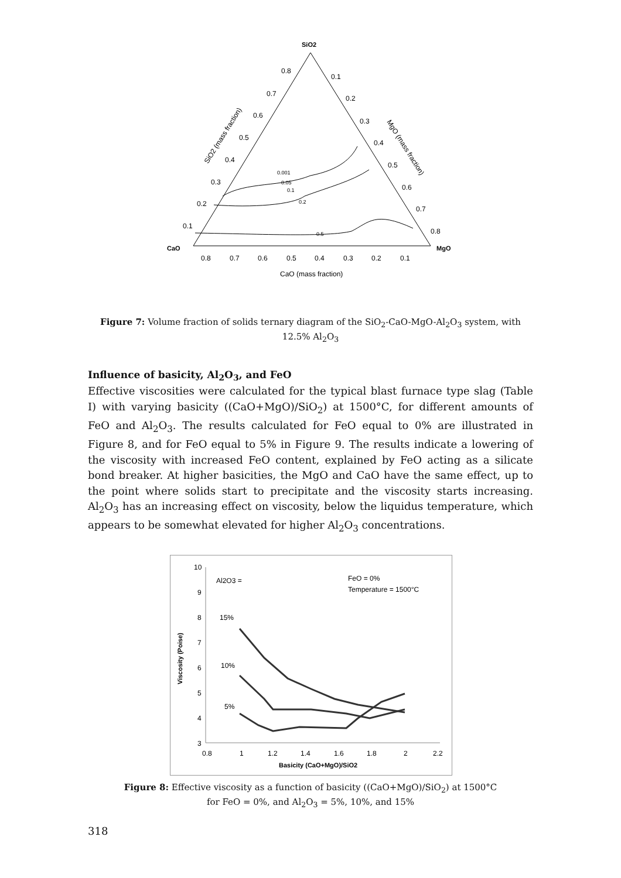SiO2
CaO
MgO
0.8
0.7
0.6
0.5
0.4
0.3
0.2
0.1
0.1
0.2
0.3
0.4
0.5
0.6
0.7
0.8
0.8
0.7
0.6
0.5
0.4
0.3
0.2
0.1
CaO (mass fraction)
SiO2 (mass fraction)
MgO (mass fraction)
0.001
0.05
0.1
0.2
0.5
Figure 7: Volume fraction of solids ternary diagram of the SiO<sub>2</sub>-CaO-MgO-Al<sub>2</sub>O<sub>3</sub> system, with 12.5% Al<sub>2</sub>O<sub>3</sub>
Influence of basicity, Al<sub>2</sub>O<sub>3</sub>, and FeO
Effective viscosities were calculated for the typical blast furnace type slag (Table I) with varying basicity ((CaO+MgO)/SiO<sub>2</sub>) at 1500°C, for different amounts of FeO and Al<sub>2</sub>O<sub>3</sub>. The results calculated for FeO equal to 0% are illustrated in Figure 8, and for FeO equal to 5% in Figure 9. The results indicate a lowering of the viscosity with increased FeO content, explained by FeO acting as a silicate bond breaker. At higher basicities, the MgO and CaO have the same effect, up to the point where solids start to precipitate and the viscosity starts increasing. Al<sub>2</sub>O<sub>3</sub> has an increasing effect on viscosity, below the liquidus temperature, which appears to be somewhat elevated for higher Al<sub>2</sub>O<sub>3</sub> concentrations.
10
9
8
7
6
5
4
3
0.8
1
1.2
1.4
1.6
1.8
2
2.2
Basicity (CaO+MgO)/SiO2
Viscosity (Poise)
Al2O3 =
FeO = 0%
Temperature = 1500°C
15%
10%
5%
Figure 8: Effective viscosity as a function of basicity ((CaO+MgO)/SiO<sub>2</sub>) at 1500°C
for FeO = 0%, and Al<sub>2</sub>O<sub>3</sub> = 5%, 10%, and 15%
318